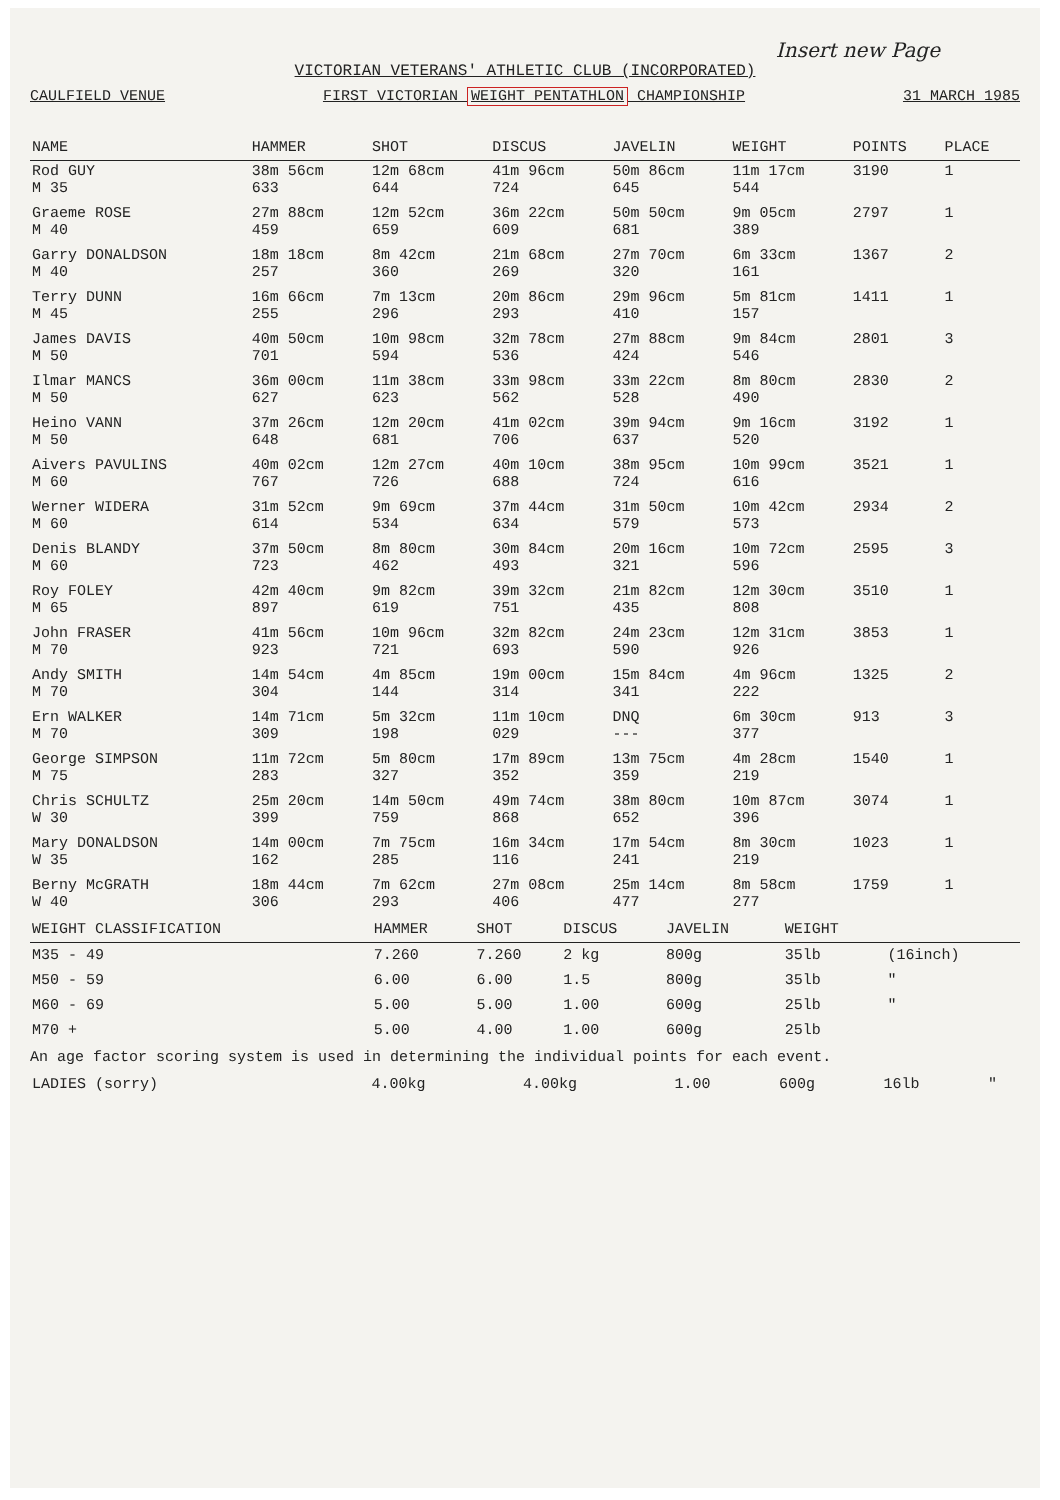Insert new Page
VICTORIAN VETERANS' ATHLETIC CLUB (INCORPORATED)
CAULFIELD VENUE FIRST VICTORIAN WEIGHT PENTATHLON CHAMPIONSHIP 31 MARCH 1985
| NAME | HAMMER | SHOT | DISCUS | JAVELIN | WEIGHT | POINTS | PLACE |
| --- | --- | --- | --- | --- | --- | --- | --- |
| Rod GUY M 35 | 38m 56cm 633 | 12m 68cm 644 | 41m 96cm 724 | 50m 86cm 645 | 11m 17cm 544 | 3190 | 1 |
| Graeme ROSE M 40 | 27m 88cm 459 | 12m 52cm 659 | 36m 22cm 609 | 50m 50cm 681 | 9m 05cm 389 | 2797 | 1 |
| Garry DONALDSON M 40 | 18m 18cm 257 | 8m 42cm 360 | 21m 68cm 269 | 27m 70cm 320 | 6m 33cm 161 | 1367 | 2 |
| Terry DUNN M 45 | 16m 66cm 255 | 7m 13cm 296 | 20m 86cm 293 | 29m 96cm 410 | 5m 81cm 157 | 1411 | 1 |
| James DAVIS M 50 | 40m 50cm 701 | 10m 98cm 594 | 32m 78cm 536 | 27m 88cm 424 | 9m 84cm 546 | 2801 | 3 |
| Ilmar MANCS M 50 | 36m 00cm 627 | 11m 38cm 623 | 33m 98cm 562 | 33m 22cm 528 | 8m 80cm 490 | 2830 | 2 |
| Heino VANN M 50 | 37m 26cm 648 | 12m 20cm 681 | 41m 02cm 706 | 39m 94cm 637 | 9m 16cm 520 | 3192 | 1 |
| Aivers PAVULINS M 60 | 40m 02cm 767 | 12m 27cm 726 | 40m 10cm 688 | 38m 95cm 724 | 10m 99cm 616 | 3521 | 1 |
| Werner WIDERA M 60 | 31m 52cm 614 | 9m 69cm 534 | 37m 44cm 634 | 31m 50cm 579 | 10m 42cm 573 | 2934 | 2 |
| Denis BLANDY M 60 | 37m 50cm 723 | 8m 80cm 462 | 30m 84cm 493 | 20m 16cm 321 | 10m 72cm 596 | 2595 | 3 |
| Roy FOLEY M 65 | 42m 40cm 897 | 9m 82cm 619 | 39m 32cm 751 | 21m 82cm 435 | 12m 30cm 808 | 3510 | 1 |
| John FRASER M 70 | 41m 56cm 923 | 10m 96cm 721 | 32m 82cm 693 | 24m 23cm 590 | 12m 31cm 926 | 3853 | 1 |
| Andy SMITH M 70 | 14m 54cm 304 | 4m 85cm 144 | 19m 00cm 314 | 15m 84cm 341 | 4m 96cm 222 | 1325 | 2 |
| Ern WALKER M 70 | 14m 71cm 309 | 5m 32cm 198 | 11m 10cm 029 | DNQ --- | 6m 30cm 377 | 913 | 3 |
| George SIMPSON M 75 | 11m 72cm 283 | 5m 80cm 327 | 17m 89cm 352 | 13m 75cm 359 | 4m 28cm 219 | 1540 | 1 |
| Chris SCHULTZ W 30 | 25m 20cm 399 | 14m 50cm 759 | 49m 74cm 868 | 38m 80cm 652 | 10m 87cm 396 | 3074 | 1 |
| Mary DONALDSON W 35 | 14m 00cm 162 | 7m 75cm 285 | 16m 34cm 116 | 17m 54cm 241 | 8m 30cm 219 | 1023 | 1 |
| Berny McGRATH W 40 | 18m 44cm 306 | 7m 62cm 293 | 27m 08cm 406 | 25m 14cm 477 | 8m 58cm 277 | 1759 | 1 |
| WEIGHT CLASSIFICATION | HAMMER | SHOT | DISCUS | JAVELIN | WEIGHT | |
| --- | --- | --- | --- | --- | --- | --- |
| M35 - 49 | 7.260 | 7.260 | 2 kg | 800g | 35lb | (16inch) |
| M50 - 59 | 6.00 | 6.00 | 1.5 | 800g | 35lb | " |
| M60 - 69 | 5.00 | 5.00 | 1.00 | 600g | 25lb | " |
| M70 + | 5.00 | 4.00 | 1.00 | 600g | 25lb | |
An age factor scoring system is used in determining the individual points for each event.
| LADIES (sorry) | 4.00kg | 4.00kg | 1.00 | 600g | 16lb | " |